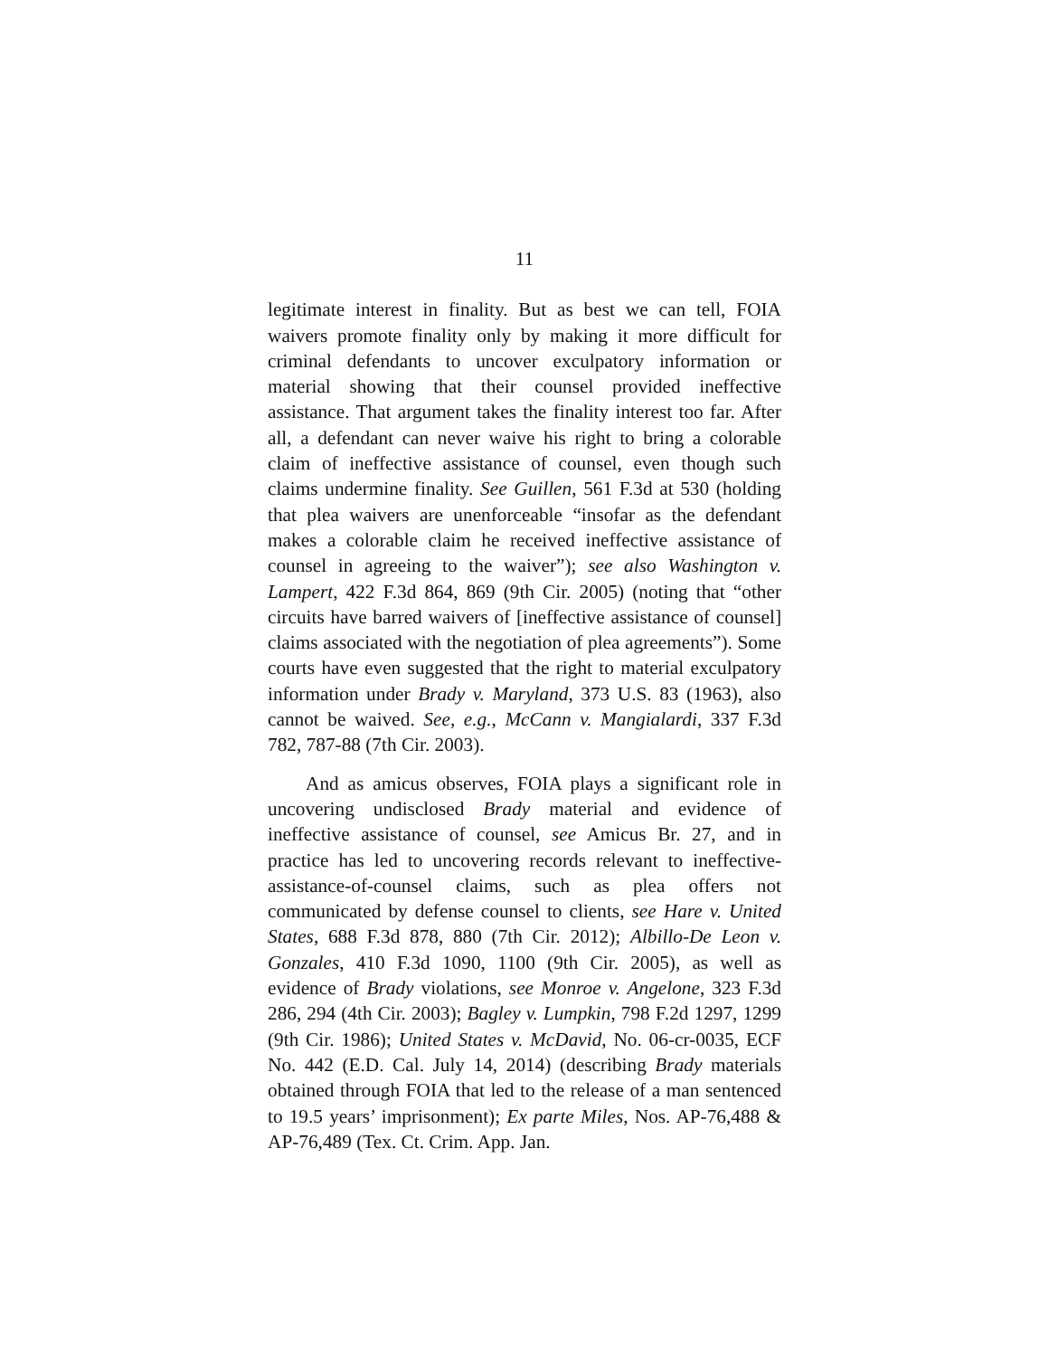11
legitimate interest in finality. But as best we can tell, FOIA waivers promote finality only by making it more difficult for criminal defendants to uncover exculpatory information or material showing that their counsel provided ineffective assistance. That argument takes the finality interest too far. After all, a defendant can never waive his right to bring a colorable claim of ineffective assistance of counsel, even though such claims undermine finality. See Guillen, 561 F.3d at 530 (holding that plea waivers are unenforceable “insofar as the defendant makes a colorable claim he received ineffective assistance of counsel in agreeing to the waiver”); see also Washington v. Lampert, 422 F.3d 864, 869 (9th Cir. 2005) (noting that “other circuits have barred waivers of [ineffective assistance of counsel] claims associated with the negotiation of plea agreements”). Some courts have even suggested that the right to material exculpatory information under Brady v. Maryland, 373 U.S. 83 (1963), also cannot be waived. See, e.g., McCann v. Mangialardi, 337 F.3d 782, 787-88 (7th Cir. 2003).
And as amicus observes, FOIA plays a significant role in uncovering undisclosed Brady material and evidence of ineffective assistance of counsel, see Amicus Br. 27, and in practice has led to uncovering records relevant to ineffective-assistance-of-counsel claims, such as plea offers not communicated by defense counsel to clients, see Hare v. United States, 688 F.3d 878, 880 (7th Cir. 2012); Albillo-De Leon v. Gonzales, 410 F.3d 1090, 1100 (9th Cir. 2005), as well as evidence of Brady violations, see Monroe v. Angelone, 323 F.3d 286, 294 (4th Cir. 2003); Bagley v. Lumpkin, 798 F.2d 1297, 1299 (9th Cir. 1986); United States v. McDavid, No. 06-cr-0035, ECF No. 442 (E.D. Cal. July 14, 2014) (describing Brady materials obtained through FOIA that led to the release of a man sentenced to 19.5 years’ imprisonment); Ex parte Miles, Nos. AP-76,488 & AP-76,489 (Tex. Ct. Crim. App. Jan.